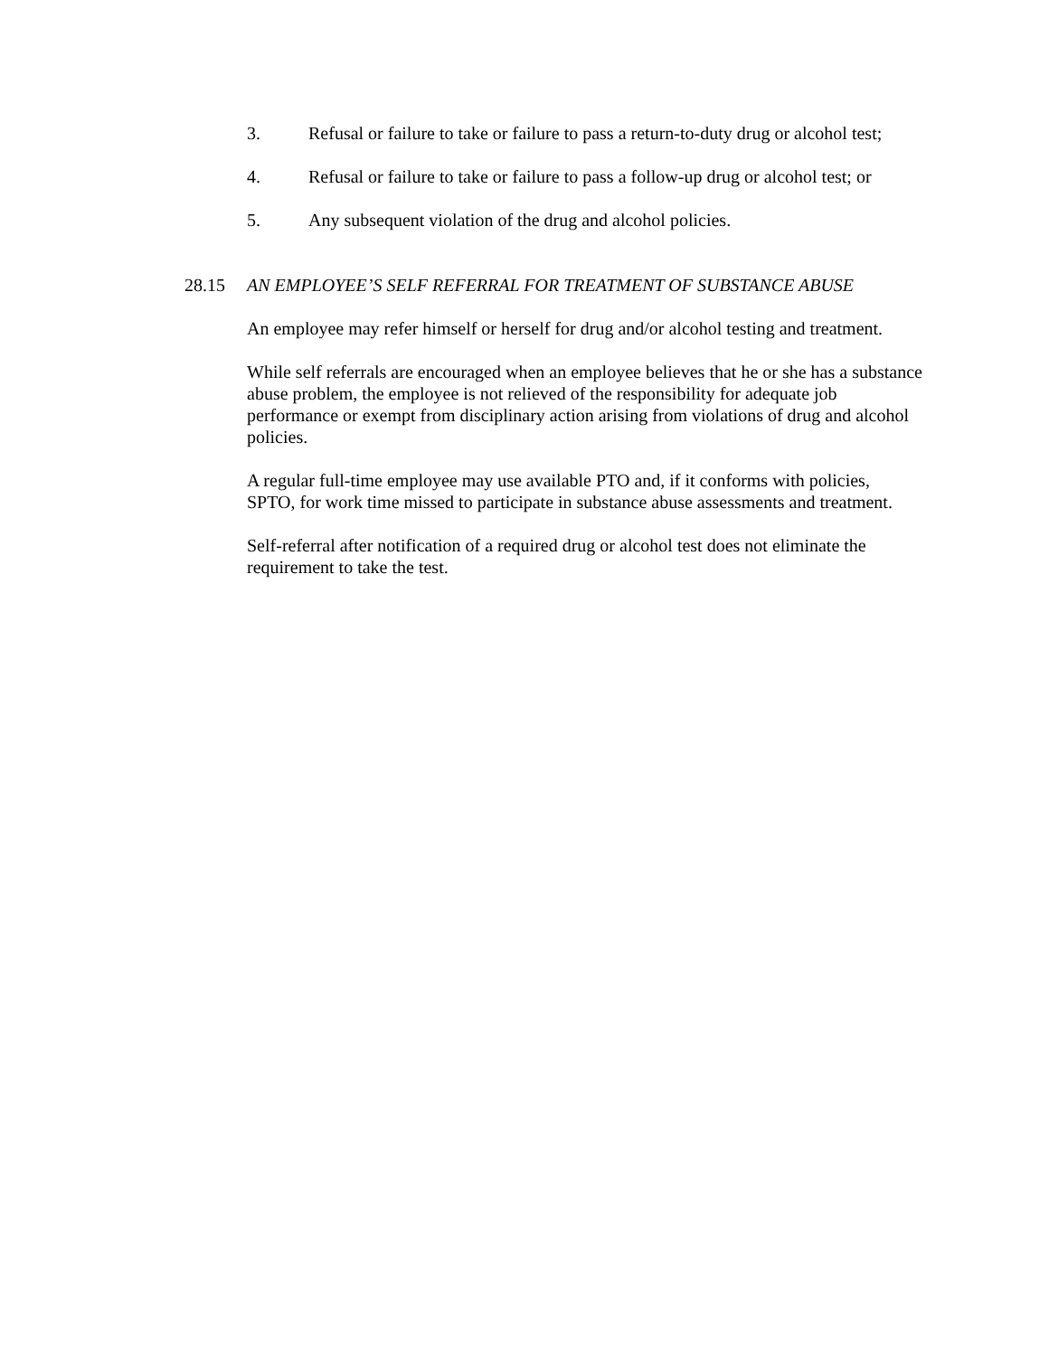3. Refusal or failure to take or failure to pass a return-to-duty drug or alcohol test;
4. Refusal or failure to take or failure to pass a follow-up drug or alcohol test; or
5. Any subsequent violation of the drug and alcohol policies.
28.15 AN EMPLOYEE’S SELF REFERRAL FOR TREATMENT OF SUBSTANCE ABUSE
An employee may refer himself or herself for drug and/or alcohol testing and treatment.
While self referrals are encouraged when an employee believes that he or she has a substance abuse problem, the employee is not relieved of the responsibility for adequate job performance or exempt from disciplinary action arising from violations of drug and alcohol policies.
A regular full-time employee may use available PTO and, if it conforms with policies, SPTO, for work time missed to participate in substance abuse assessments and treatment.
Self-referral after notification of a required drug or alcohol test does not eliminate the requirement to take the test.